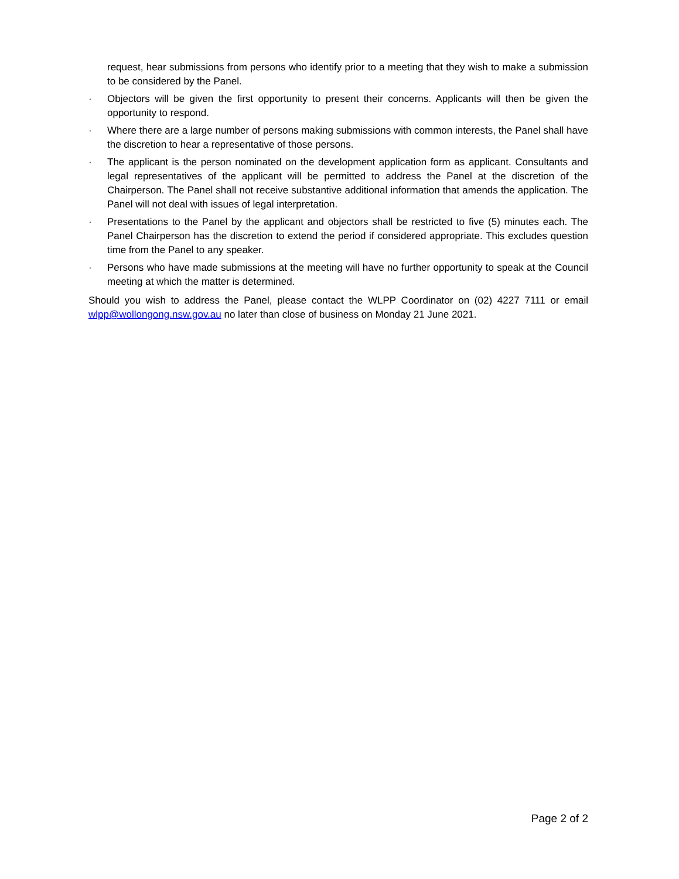request, hear submissions from persons who identify prior to a meeting that they wish to make a submission to be considered by the Panel.
· Objectors will be given the first opportunity to present their concerns. Applicants will then be given the opportunity to respond.
· Where there are a large number of persons making submissions with common interests, the Panel shall have the discretion to hear a representative of those persons.
· The applicant is the person nominated on the development application form as applicant. Consultants and legal representatives of the applicant will be permitted to address the Panel at the discretion of the Chairperson. The Panel shall not receive substantive additional information that amends the application. The Panel will not deal with issues of legal interpretation.
· Presentations to the Panel by the applicant and objectors shall be restricted to five (5) minutes each. The Panel Chairperson has the discretion to extend the period if considered appropriate. This excludes question time from the Panel to any speaker.
· Persons who have made submissions at the meeting will have no further opportunity to speak at the Council meeting at which the matter is determined.
Should you wish to address the Panel, please contact the WLPP Coordinator on (02) 4227 7111 or email wlpp@wollongong.nsw.gov.au no later than close of business on Monday 21 June 2021.
Page 2 of 2